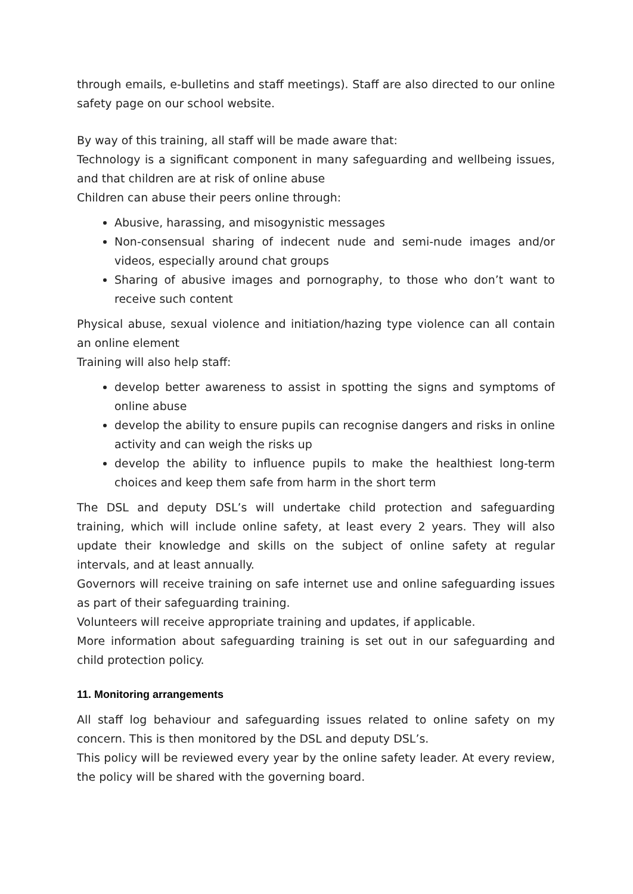through emails, e-bulletins and staff meetings). Staff are also directed to our online safety page on our school website.
By way of this training, all staff will be made aware that:
Technology is a significant component in many safeguarding and wellbeing issues, and that children are at risk of online abuse
Children can abuse their peers online through:
Abusive, harassing, and misogynistic messages
Non-consensual sharing of indecent nude and semi-nude images and/or videos, especially around chat groups
Sharing of abusive images and pornography, to those who don’t want to receive such content
Physical abuse, sexual violence and initiation/hazing type violence can all contain an online element
Training will also help staff:
develop better awareness to assist in spotting the signs and symptoms of online abuse
develop the ability to ensure pupils can recognise dangers and risks in online activity and can weigh the risks up
develop the ability to influence pupils to make the healthiest long-term choices and keep them safe from harm in the short term
The DSL and deputy DSL’s will undertake child protection and safeguarding training, which will include online safety, at least every 2 years. They will also update their knowledge and skills on the subject of online safety at regular intervals, and at least annually.
Governors will receive training on safe internet use and online safeguarding issues as part of their safeguarding training.
Volunteers will receive appropriate training and updates, if applicable.
More information about safeguarding training is set out in our safeguarding and child protection policy.
11. Monitoring arrangements
All staff log behaviour and safeguarding issues related to online safety on my concern. This is then monitored by the DSL and deputy DSL’s.
This policy will be reviewed every year by the online safety leader. At every review, the policy will be shared with the governing board.